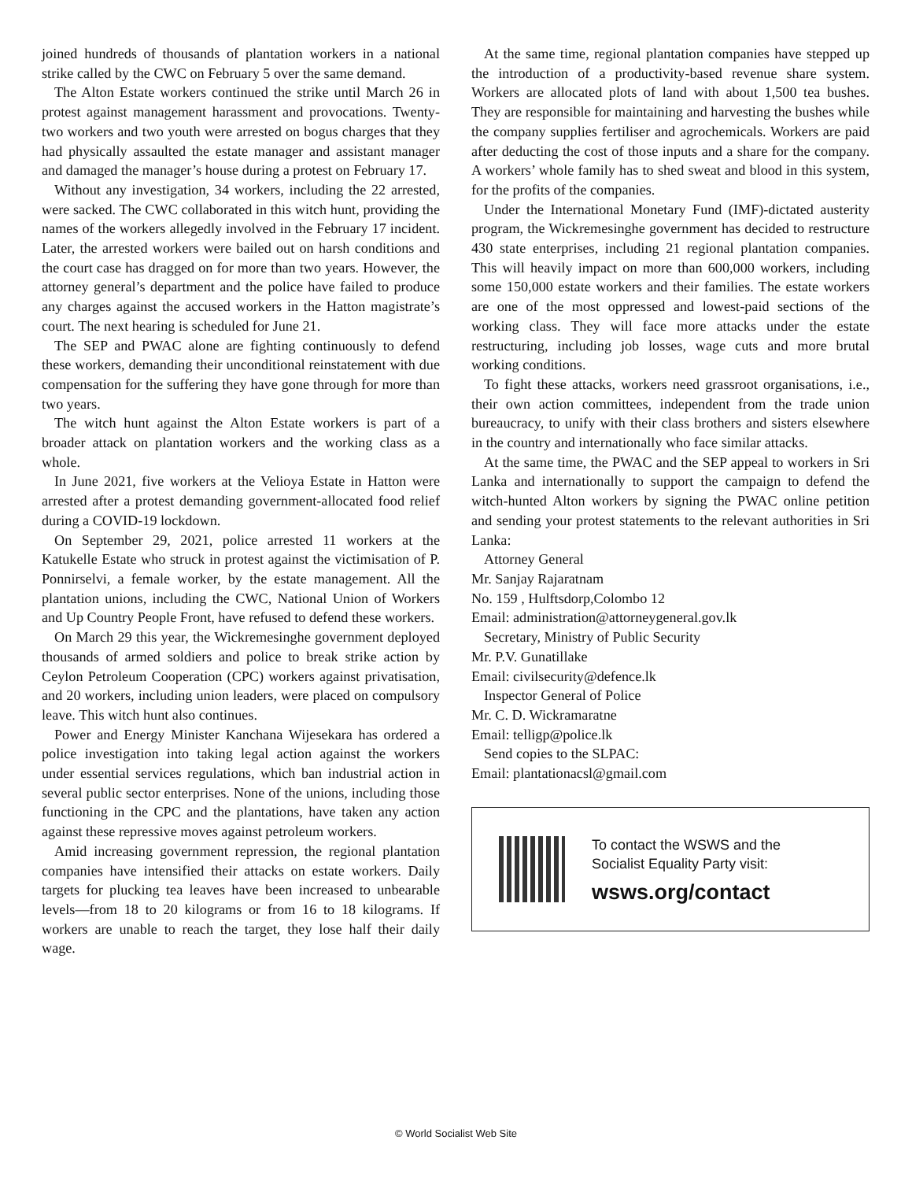joined hundreds of thousands of plantation workers in a national strike called by the CWC on February 5 over the same demand.
The Alton Estate workers continued the strike until March 26 in protest against management harassment and provocations. Twenty-two workers and two youth were arrested on bogus charges that they had physically assaulted the estate manager and assistant manager and damaged the manager’s house during a protest on February 17.
Without any investigation, 34 workers, including the 22 arrested, were sacked. The CWC collaborated in this witch hunt, providing the names of the workers allegedly involved in the February 17 incident. Later, the arrested workers were bailed out on harsh conditions and the court case has dragged on for more than two years. However, the attorney general’s department and the police have failed to produce any charges against the accused workers in the Hatton magistrate’s court. The next hearing is scheduled for June 21.
The SEP and PWAC alone are fighting continuously to defend these workers, demanding their unconditional reinstatement with due compensation for the suffering they have gone through for more than two years.
The witch hunt against the Alton Estate workers is part of a broader attack on plantation workers and the working class as a whole.
In June 2021, five workers at the Velioya Estate in Hatton were arrested after a protest demanding government-allocated food relief during a COVID-19 lockdown.
On September 29, 2021, police arrested 11 workers at the Katukelle Estate who struck in protest against the victimisation of P. Ponnirselvi, a female worker, by the estate management. All the plantation unions, including the CWC, National Union of Workers and Up Country People Front, have refused to defend these workers.
On March 29 this year, the Wickremesinghe government deployed thousands of armed soldiers and police to break strike action by Ceylon Petroleum Cooperation (CPC) workers against privatisation, and 20 workers, including union leaders, were placed on compulsory leave. This witch hunt also continues.
Power and Energy Minister Kanchana Wijesekara has ordered a police investigation into taking legal action against the workers under essential services regulations, which ban industrial action in several public sector enterprises. None of the unions, including those functioning in the CPC and the plantations, have taken any action against these repressive moves against petroleum workers.
Amid increasing government repression, the regional plantation companies have intensified their attacks on estate workers. Daily targets for plucking tea leaves have been increased to unbearable levels—from 18 to 20 kilograms or from 16 to 18 kilograms. If workers are unable to reach the target, they lose half their daily wage.
At the same time, regional plantation companies have stepped up the introduction of a productivity-based revenue share system. Workers are allocated plots of land with about 1,500 tea bushes. They are responsible for maintaining and harvesting the bushes while the company supplies fertiliser and agrochemicals. Workers are paid after deducting the cost of those inputs and a share for the company. A workers’ whole family has to shed sweat and blood in this system, for the profits of the companies.
Under the International Monetary Fund (IMF)-dictated austerity program, the Wickremesinghe government has decided to restructure 430 state enterprises, including 21 regional plantation companies. This will heavily impact on more than 600,000 workers, including some 150,000 estate workers and their families. The estate workers are one of the most oppressed and lowest-paid sections of the working class. They will face more attacks under the estate restructuring, including job losses, wage cuts and more brutal working conditions.
To fight these attacks, workers need grassroot organisations, i.e., their own action committees, independent from the trade union bureaucracy, to unify with their class brothers and sisters elsewhere in the country and internationally who face similar attacks.
At the same time, the PWAC and the SEP appeal to workers in Sri Lanka and internationally to support the campaign to defend the witch-hunted Alton workers by signing the PWAC online petition and sending your protest statements to the relevant authorities in Sri Lanka:
Attorney General
Mr. Sanjay Rajaratnam
No. 159 , Hulftsdorp,Colombo 12
Email: administration@attorneygeneral.gov.lk
Secretary, Ministry of Public Security
Mr. P.V. Gunatillake
Email: civilsecurity@defence.lk
Inspector General of Police
Mr. C. D. Wickramaratne
Email: telligp@police.lk
Send copies to the SLPAC:
Email: plantationacsl@gmail.com
To contact the WSWS and the
Socialist Equality Party visit:
wsws.org/contact
© World Socialist Web Site